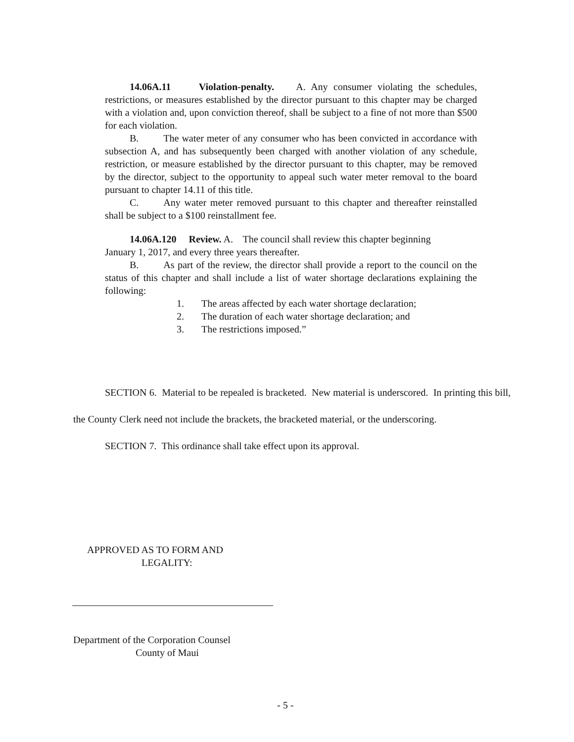14.06A.11 Violation-penalty. A. Any consumer violating the schedules, restrictions, or measures established by the director pursuant to this chapter may be charged with a violation and, upon conviction thereof, shall be subject to a fine of not more than $500 for each violation.
B. The water meter of any consumer who has been convicted in accordance with subsection A, and has subsequently been charged with another violation of any schedule, restriction, or measure established by the director pursuant to this chapter, may be removed by the director, subject to the opportunity to appeal such water meter removal to the board pursuant to chapter 14.11 of this title.
C. Any water meter removed pursuant to this chapter and thereafter reinstalled shall be subject to a $100 reinstallment fee.
14.06A.120 Review. A. The council shall review this chapter beginning
January 1, 2017, and every three years thereafter.
B. As part of the review, the director shall provide a report to the council on the status of this chapter and shall include a list of water shortage declarations explaining the following:
1. The areas affected by each water shortage declaration;
2. The duration of each water shortage declaration; and
3. The restrictions imposed.”
SECTION 6. Material to be repealed is bracketed. New material is underscored. In printing this bill, the County Clerk need not include the brackets, the bracketed material, or the underscoring.
SECTION 7. This ordinance shall take effect upon its approval.
APPROVED AS TO FORM AND
LEGALITY:
Department of the Corporation Counsel
County of Maui
- 5 -